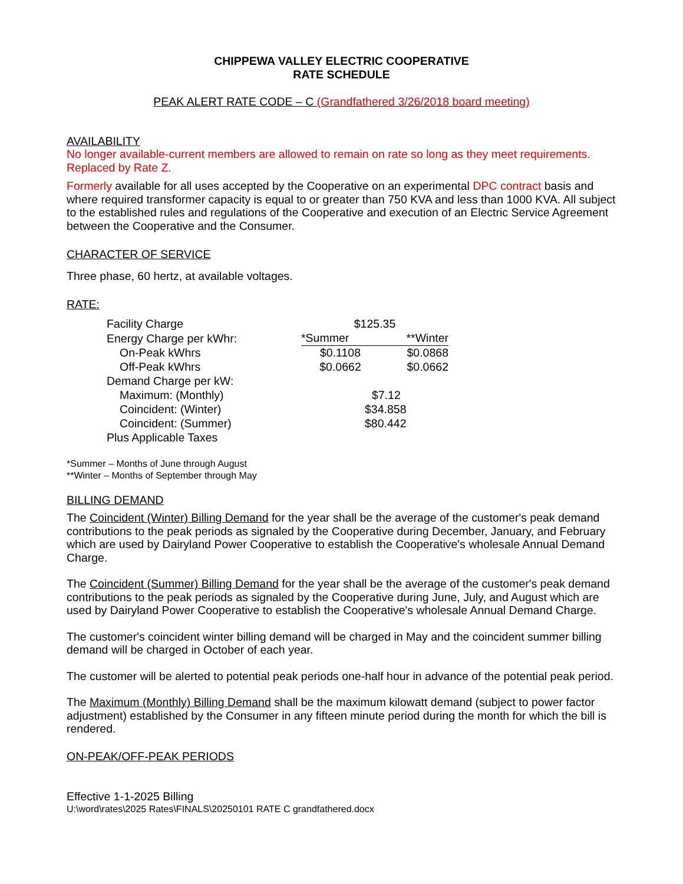CHIPPEWA VALLEY ELECTRIC COOPERATIVE
RATE SCHEDULE
PEAK ALERT RATE CODE – C (Grandfathered 3/26/2018 board meeting)
AVAILABILITY
No longer available-current members are allowed to remain on rate so long as they meet requirements. Replaced by Rate Z.
Formerly available for all uses accepted by the Cooperative on an experimental DPC contract basis and where required transformer capacity is equal to or greater than 750 KVA and less than 1000 KVA. All subject to the established rules and regulations of the Cooperative and execution of an Electric Service Agreement between the Cooperative and the Consumer.
CHARACTER OF SERVICE
Three phase, 60 hertz, at available voltages.
RATE:
| Facility Charge | $125.35 | |
| Energy Charge per kWhr: | *Summer | **Winter |
| On-Peak kWhrs | $0.1108 | $0.0868 |
| Off-Peak kWhrs | $0.0662 | $0.0662 |
| Demand Charge per kW: | | |
| Maximum: (Monthly) | $7.12 | |
| Coincident: (Winter) | $34.858 | |
| Coincident: (Summer) | $80.442 | |
| Plus Applicable Taxes | | |
*Summer – Months of June through August
**Winter – Months of September through May
BILLING DEMAND
The Coincident (Winter) Billing Demand for the year shall be the average of the customer's peak demand contributions to the peak periods as signaled by the Cooperative during December, January, and February which are used by Dairyland Power Cooperative to establish the Cooperative's wholesale Annual Demand Charge.
The Coincident (Summer) Billing Demand for the year shall be the average of the customer's peak demand contributions to the peak periods as signaled by the Cooperative during June, July, and August which are used by Dairyland Power Cooperative to establish the Cooperative's wholesale Annual Demand Charge.
The customer's coincident winter billing demand will be charged in May and the coincident summer billing demand will be charged in October of each year.
The customer will be alerted to potential peak periods one-half hour in advance of the potential peak period.
The Maximum (Monthly) Billing Demand shall be the maximum kilowatt demand (subject to power factor adjustment) established by the Consumer in any fifteen minute period during the month for which the bill is rendered.
ON-PEAK/OFF-PEAK PERIODS
Effective 1-1-2025 Billing
U:\word\rates\2025 Rates\FINALS\20250101 RATE C grandfathered.docx